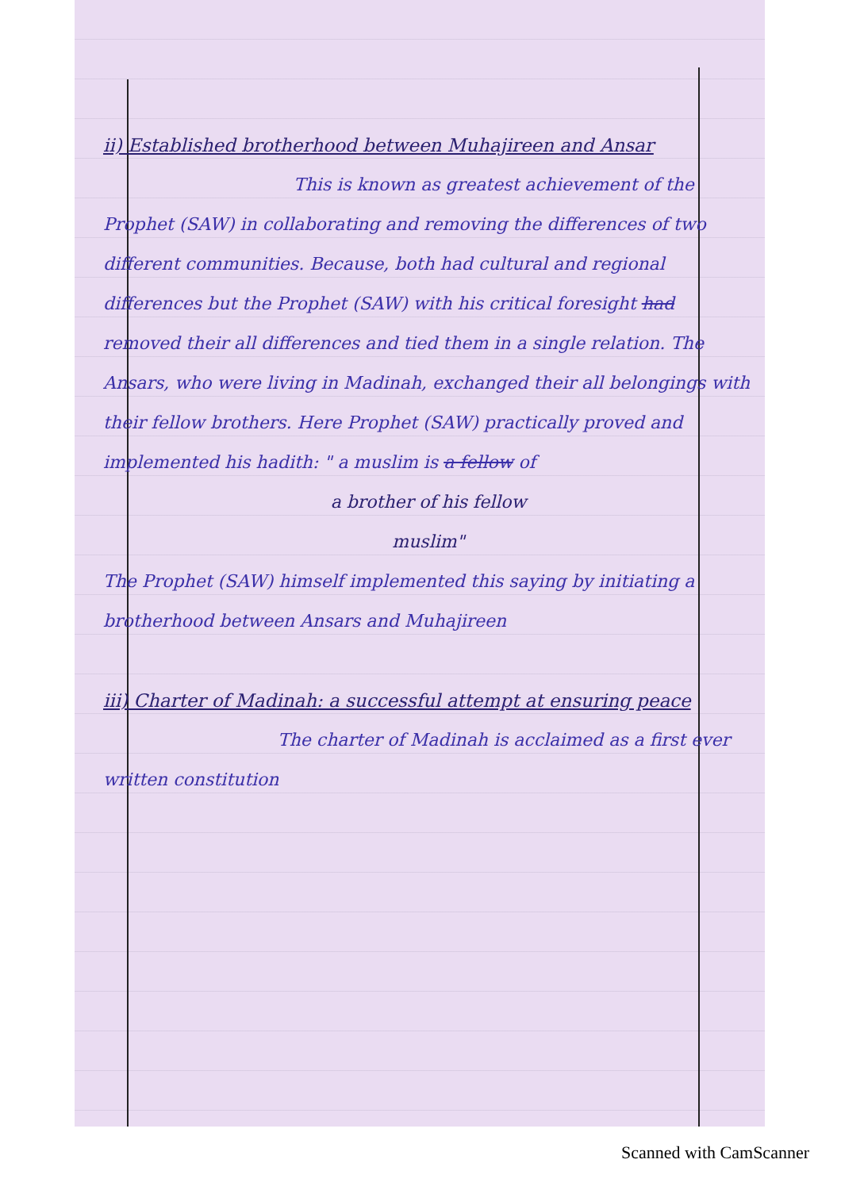ii) Established brotherhood between Muhajireen and Ansar
This is known as greatest achievement of the Prophet (SAW) in collaborating and removing the differences of two different communities. Because, both had cultural and regional differences but the Prophet (SAW) with his critical foresight had removed their all differences and tied them in a single relation. The Ansars, who were living in Madinah, exchanged their all belongings with their fellow brothers. Here Prophet (SAW) practically proved and implemented his hadith: " a muslim is a fellow of
a brother of his fellow
muslim"
The Prophet (SAW) himself implemented this saying by initiating a brotherhood between Ansars and Muhajireen
iii) Charter of Madinah: a successful attempt at ensuring peace
The charter of Madinah is acclaimed as a first ever written constitution
Scanned with CamScanner